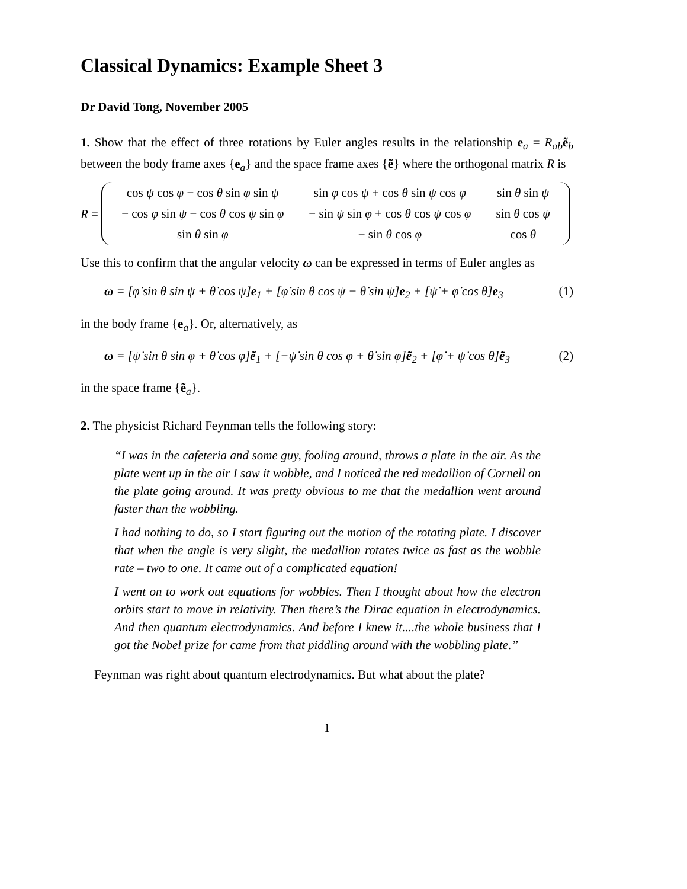Classical Dynamics: Example Sheet 3
Dr David Tong, November 2005
1. Show that the effect of three rotations by Euler angles results in the relationship e<sub>a</sub> = R<sub>ab</sub>ẽ<sub>b</sub> between the body frame axes {e<sub>a</sub>} and the space frame axes {ẽ} where the orthogonal matrix R is
R =
| cos ψ cos φ − cos θ sin φ sin ψ | sin φ cos ψ + cos θ sin ψ cos φ | sin θ sin ψ |
| − cos φ sin ψ − cos θ cos ψ sin φ | − sin ψ sin φ + cos θ cos ψ cos φ | sin θ cos ψ |
| sin θ sin φ | − sin θ cos φ | cos θ |
Use this to confirm that the angular velocity ω can be expressed in terms of Euler angles as
ω = [φ̇ sin θ sin ψ + θ̇ cos ψ]e<sub>1</sub> + [φ̇ sin θ cos ψ − θ̇ sin ψ]e<sub>2</sub> + [ψ̇ + φ̇ cos θ]e<sub>3</sub> (1)
in the body frame {e<sub>a</sub>}. Or, alternatively, as
ω = [ψ̇ sin θ sin φ + θ̇ cos φ]ẽ<sub>1</sub> + [−ψ̇ sin θ cos φ + θ̇ sin φ]ẽ<sub>2</sub> + [φ̇ + ψ̇ cos θ]ẽ<sub>3</sub> (2)
in the space frame {ẽ<sub>a</sub>}.
2. The physicist Richard Feynman tells the following story:
“I was in the cafeteria and some guy, fooling around, throws a plate in the air. As the plate went up in the air I saw it wobble, and I noticed the red medallion of Cornell on the plate going around. It was pretty obvious to me that the medallion went around faster than the wobbling.
I had nothing to do, so I start figuring out the motion of the rotating plate. I discover that when the angle is very slight, the medallion rotates twice as fast as the wobble rate – two to one. It came out of a complicated equation!
I went on to work out equations for wobbles. Then I thought about how the electron orbits start to move in relativity. Then there’s the Dirac equation in electrodynamics. And then quantum electrodynamics. And before I knew it....the whole business that I got the Nobel prize for came from that piddling around with the wobbling plate.”
Feynman was right about quantum electrodynamics. But what about the plate?
1